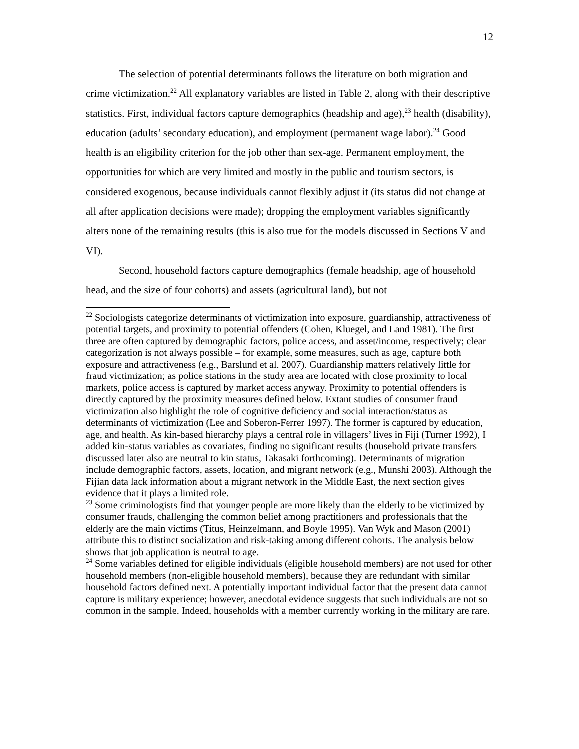12
The selection of potential determinants follows the literature on both migration and crime victimization.<sup>22</sup> All explanatory variables are listed in Table 2, along with their descriptive statistics. First, individual factors capture demographics (headship and age),<sup>23</sup> health (disability), education (adults’ secondary education), and employment (permanent wage labor).<sup>24</sup> Good health is an eligibility criterion for the job other than sex-age. Permanent employment, the opportunities for which are very limited and mostly in the public and tourism sectors, is considered exogenous, because individuals cannot flexibly adjust it (its status did not change at all after application decisions were made); dropping the employment variables significantly alters none of the remaining results (this is also true for the models discussed in Sections V and VI).
Second, household factors capture demographics (female headship, age of household head, and the size of four cohorts) and assets (agricultural land), but not
<sup>22</sup> Sociologists categorize determinants of victimization into exposure, guardianship, attractiveness of potential targets, and proximity to potential offenders (Cohen, Kluegel, and Land 1981). The first three are often captured by demographic factors, police access, and asset/income, respectively; clear categorization is not always possible – for example, some measures, such as age, capture both exposure and attractiveness (e.g., Barslund et al. 2007). Guardianship matters relatively little for fraud victimization; as police stations in the study area are located with close proximity to local markets, police access is captured by market access anyway. Proximity to potential offenders is directly captured by the proximity measures defined below. Extant studies of consumer fraud victimization also highlight the role of cognitive deficiency and social interaction/status as determinants of victimization (Lee and Soberon-Ferrer 1997). The former is captured by education, age, and health. As kin-based hierarchy plays a central role in villagers’ lives in Fiji (Turner 1992), I added kin-status variables as covariates, finding no significant results (household private transfers discussed later also are neutral to kin status, Takasaki forthcoming). Determinants of migration include demographic factors, assets, location, and migrant network (e.g., Munshi 2003). Although the Fijian data lack information about a migrant network in the Middle East, the next section gives evidence that it plays a limited role.
<sup>23</sup> Some criminologists find that younger people are more likely than the elderly to be victimized by consumer frauds, challenging the common belief among practitioners and professionals that the elderly are the main victims (Titus, Heinzelmann, and Boyle 1995). Van Wyk and Mason (2001) attribute this to distinct socialization and risk-taking among different cohorts. The analysis below shows that job application is neutral to age.
<sup>24</sup> Some variables defined for eligible individuals (eligible household members) are not used for other household members (non-eligible household members), because they are redundant with similar household factors defined next. A potentially important individual factor that the present data cannot capture is military experience; however, anecdotal evidence suggests that such individuals are not so common in the sample. Indeed, households with a member currently working in the military are rare.